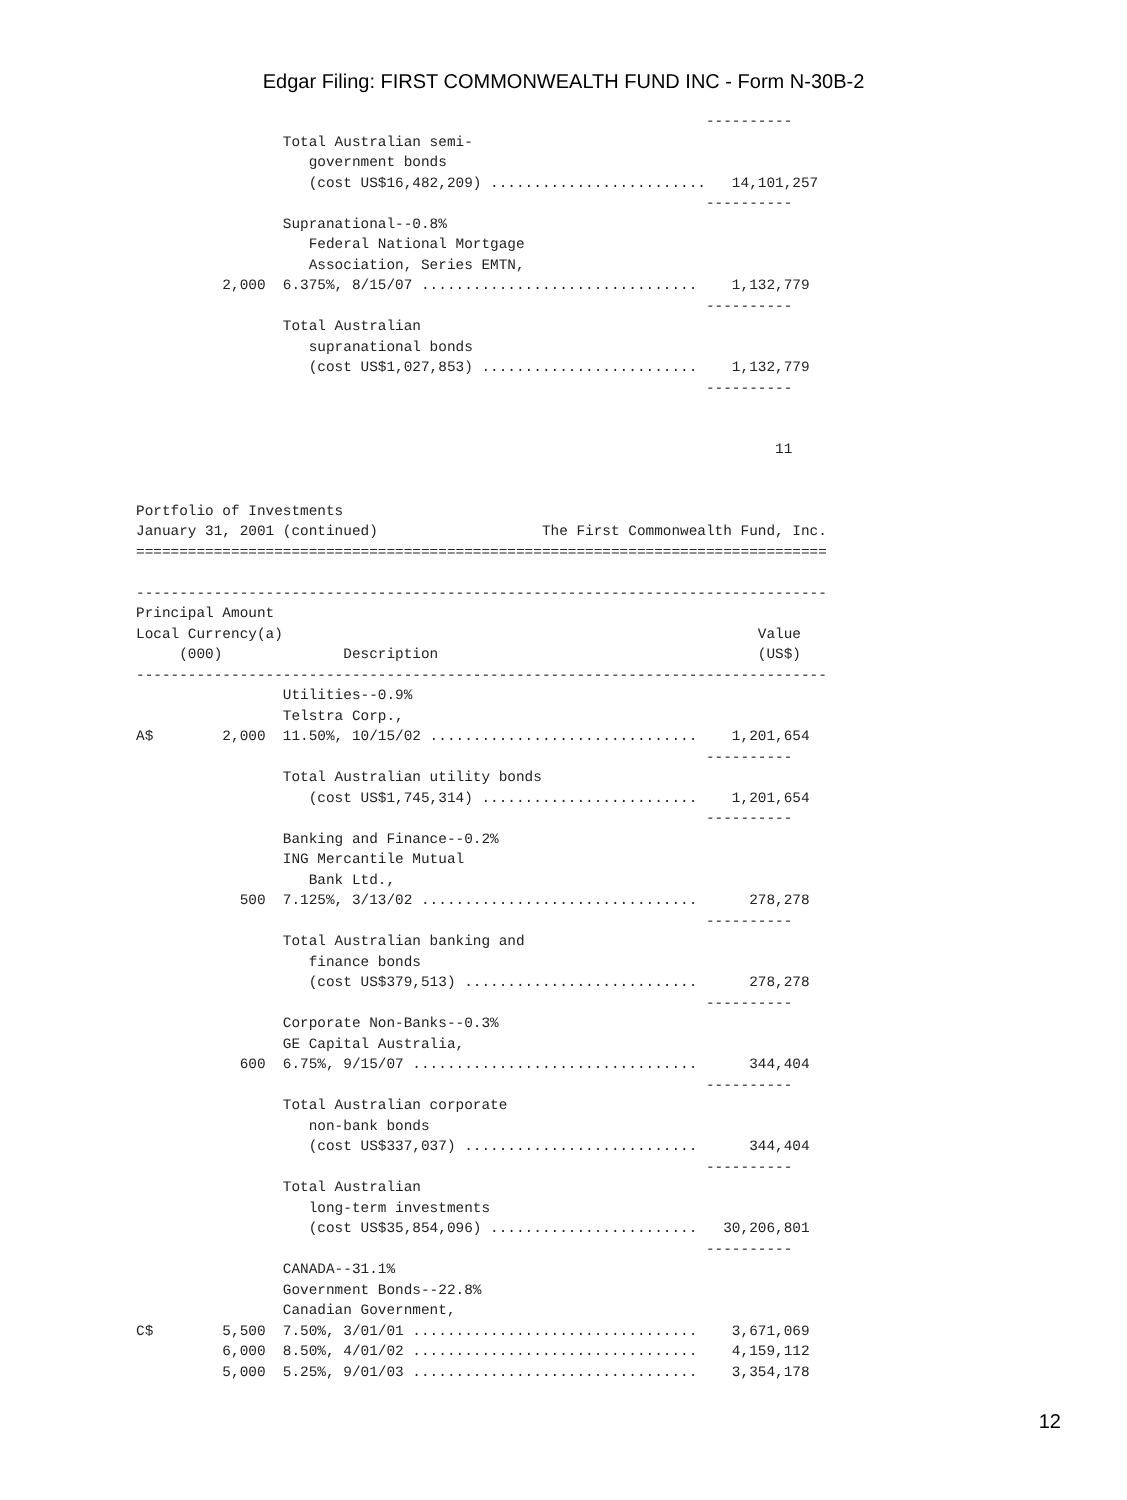Edgar Filing: FIRST COMMONWEALTH FUND INC - Form N-30B-2
                                                                  ----------
                 Total Australian semi-
                    government bonds
                    (cost US$16,482,209) .........................   14,101,257
                                                                  ----------
                 Supranational--0.8%
                    Federal National Mortgage
                    Association, Series EMTN,
          2,000  6.375%, 8/15/07 ................................    1,132,779
                                                                  ----------
                 Total Australian
                    supranational bonds
                    (cost US$1,027,853) .........................    1,132,779
                                                                  ----------


                                                                          11


Portfolio of Investments
January 31, 2001 (continued)                   The First Commonwealth Fund, Inc.
================================================================================

--------------------------------------------------------------------------------
Principal Amount
Local Currency(a)                                                       Value
     (000)              Description                                     (US$)
--------------------------------------------------------------------------------
                 Utilities--0.9%
                 Telstra Corp.,
A$        2,000  11.50%, 10/15/02 ...............................    1,201,654
                                                                  ----------
                 Total Australian utility bonds
                    (cost US$1,745,314) .........................    1,201,654
                                                                  ----------
                 Banking and Finance--0.2%
                 ING Mercantile Mutual
                    Bank Ltd.,
            500  7.125%, 3/13/02 ................................      278,278
                                                                  ----------
                 Total Australian banking and
                    finance bonds
                    (cost US$379,513) ...........................      278,278
                                                                  ----------
                 Corporate Non-Banks--0.3%
                 GE Capital Australia,
            600  6.75%, 9/15/07 .................................      344,404
                                                                  ----------
                 Total Australian corporate
                    non-bank bonds
                    (cost US$337,037) ...........................      344,404
                                                                  ----------
                 Total Australian
                    long-term investments
                    (cost US$35,854,096) ........................   30,206,801
                                                                  ----------
                 CANADA--31.1%
                 Government Bonds--22.8%
                 Canadian Government,
C$        5,500  7.50%, 3/01/01 .................................    3,671,069
          6,000  8.50%, 4/01/02 .................................    4,159,112
          5,000  5.25%, 9/01/03 .................................    3,354,178
12